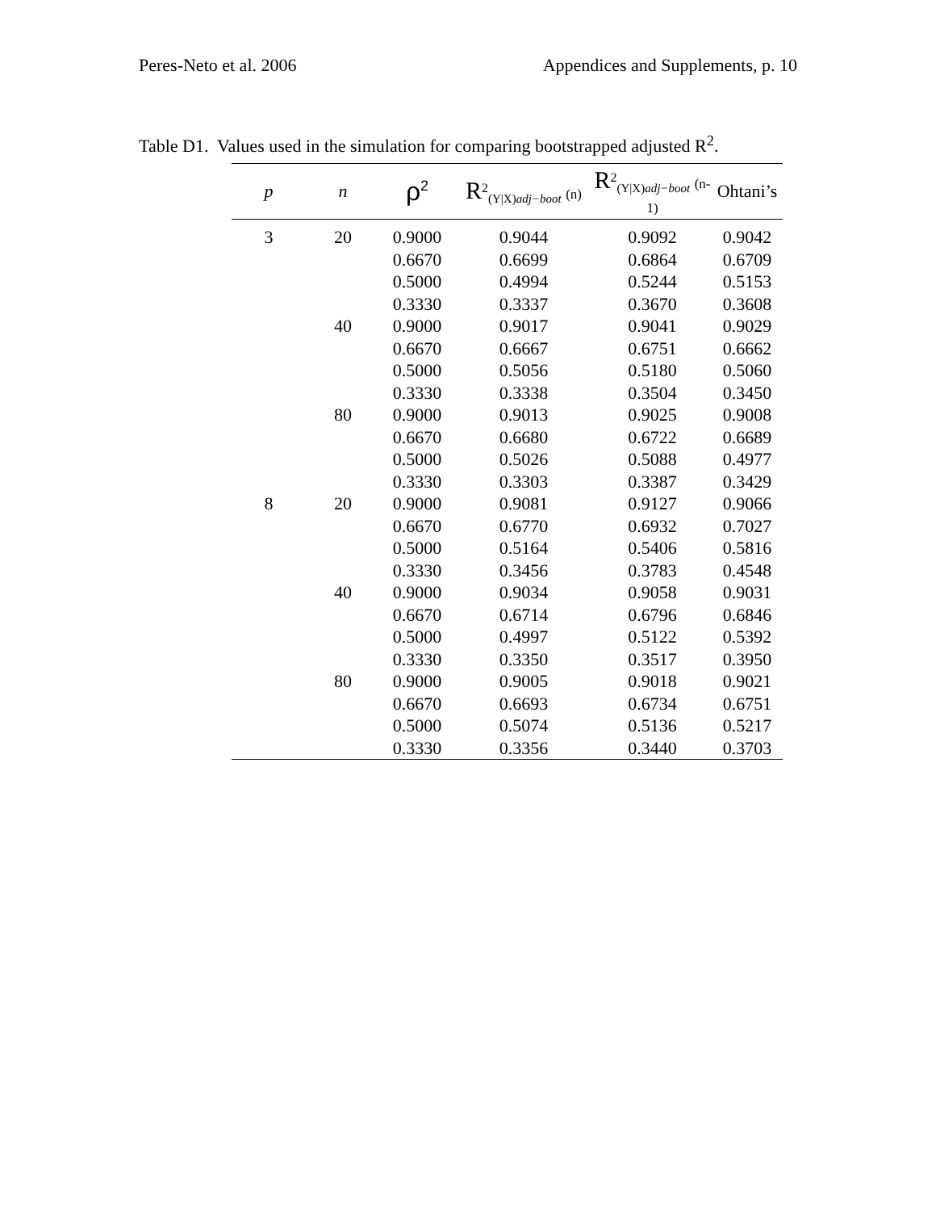Peres-Neto et al. 2006 Appendices and Supplements, p. 10
Table D1. Values used in the simulation for comparing bootstrapped adjusted R<sup>2</sup>.
| p | n | ρ<sup>2</sup> | R<sup>2</sup><sub>(Y/X)adj−boot</sub> (n) | R<sup>2</sup><sub>(Y/X)adj−boot</sub> (n-1) | Ohtani’s |
| --- | --- | --- | --- | --- | --- |
| 3 | 20 | 0.9000 | 0.9044 | 0.9092 | 0.9042 |
| | | 0.6670 | 0.6699 | 0.6864 | 0.6709 |
| | | 0.5000 | 0.4994 | 0.5244 | 0.5153 |
| | | 0.3330 | 0.3337 | 0.3670 | 0.3608 |
| | 40 | 0.9000 | 0.9017 | 0.9041 | 0.9029 |
| | | 0.6670 | 0.6667 | 0.6751 | 0.6662 |
| | | 0.5000 | 0.5056 | 0.5180 | 0.5060 |
| | | 0.3330 | 0.3338 | 0.3504 | 0.3450 |
| | 80 | 0.9000 | 0.9013 | 0.9025 | 0.9008 |
| | | 0.6670 | 0.6680 | 0.6722 | 0.6689 |
| | | 0.5000 | 0.5026 | 0.5088 | 0.4977 |
| | | 0.3330 | 0.3303 | 0.3387 | 0.3429 |
| 8 | 20 | 0.9000 | 0.9081 | 0.9127 | 0.9066 |
| | | 0.6670 | 0.6770 | 0.6932 | 0.7027 |
| | | 0.5000 | 0.5164 | 0.5406 | 0.5816 |
| | | 0.3330 | 0.3456 | 0.3783 | 0.4548 |
| | 40 | 0.9000 | 0.9034 | 0.9058 | 0.9031 |
| | | 0.6670 | 0.6714 | 0.6796 | 0.6846 |
| | | 0.5000 | 0.4997 | 0.5122 | 0.5392 |
| | | 0.3330 | 0.3350 | 0.3517 | 0.3950 |
| | 80 | 0.9000 | 0.9005 | 0.9018 | 0.9021 |
| | | 0.6670 | 0.6693 | 0.6734 | 0.6751 |
| | | 0.5000 | 0.5074 | 0.5136 | 0.5217 |
| | | 0.3330 | 0.3356 | 0.3440 | 0.3703 |